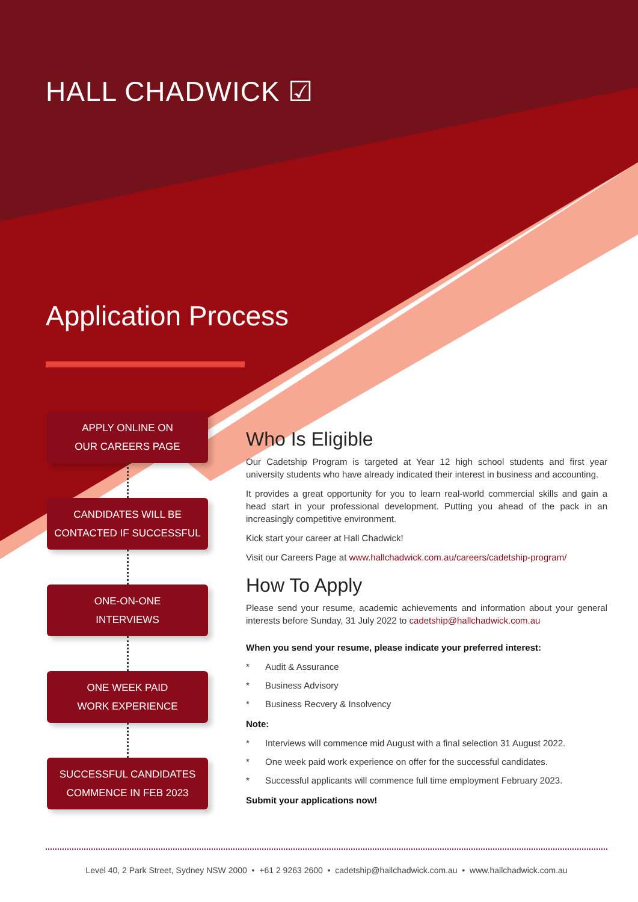HALL CHADWICK ☑
Application Process
APPLY ONLINE ON
OUR CAREERS PAGE
CANDIDATES WILL BE
CONTACTED IF SUCCESSFUL
ONE-ON-ONE
INTERVIEWS
ONE WEEK PAID
WORK EXPERIENCE
SUCCESSFUL CANDIDATES
COMMENCE IN FEB 2023
Who Is Eligible
Our Cadetship Program is targeted at Year 12 high school students and first year university students who have already indicated their interest in business and accounting.
It provides a great opportunity for you to learn real-world commercial skills and gain a head start in your professional development. Putting you ahead of the pack in an increasingly competitive environment.
Kick start your career at Hall Chadwick!
Visit our Careers Page at www.hallchadwick.com.au/careers/cadetship-program/
How To Apply
Please send your resume, academic achievements and information about your general interests before Sunday, 31 July 2022 to cadetship@hallchadwick.com.au
When you send your resume, please indicate your preferred interest:
* Audit & Assurance
* Business Advisory
* Business Recvery & Insolvency
Note:
* Interviews will commence mid August with a final selection 31 August 2022.
* One week paid work experience on offer for the successful candidates.
* Successful applicants will commence full time employment February 2023.
Submit your applications now!
Level 40, 2 Park Street, Sydney NSW 2000 • +61 2 9263 2600 • cadetship@hallchadwick.com.au • www.hallchadwick.com.au